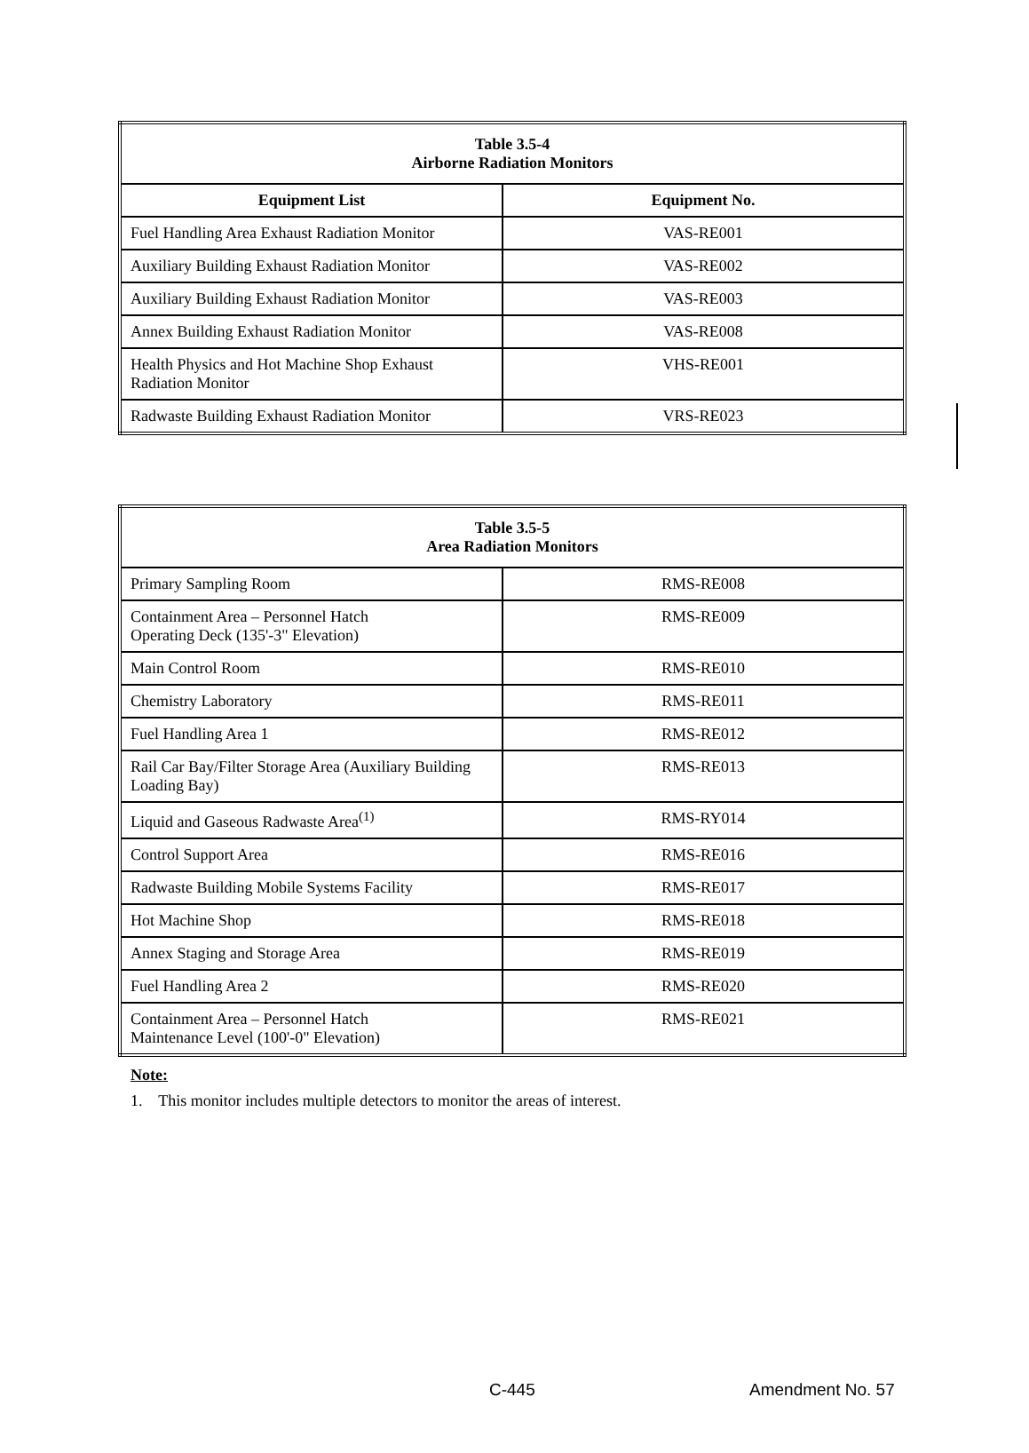| Table 3.5-4 Airborne Radiation Monitors | |
| --- | --- |
| Equipment List | Equipment No. |
| Fuel Handling Area Exhaust Radiation Monitor | VAS-RE001 |
| Auxiliary Building Exhaust Radiation Monitor | VAS-RE002 |
| Auxiliary Building Exhaust Radiation Monitor | VAS-RE003 |
| Annex Building Exhaust Radiation Monitor | VAS-RE008 |
| Health Physics and Hot Machine Shop Exhaust Radiation Monitor | VHS-RE001 |
| Radwaste Building Exhaust Radiation Monitor | VRS-RE023 |
| Table 3.5-5 Area Radiation Monitors | |
| --- | --- |
| Primary Sampling Room | RMS-RE008 |
| Containment Area – Personnel Hatch Operating Deck (135'-3" Elevation) | RMS-RE009 |
| Main Control Room | RMS-RE010 |
| Chemistry Laboratory | RMS-RE011 |
| Fuel Handling Area 1 | RMS-RE012 |
| Rail Car Bay/Filter Storage Area (Auxiliary Building Loading Bay) | RMS-RE013 |
| Liquid and Gaseous Radwaste Area<sup>(1)</sup> | RMS-RY014 |
| Control Support Area | RMS-RE016 |
| Radwaste Building Mobile Systems Facility | RMS-RE017 |
| Hot Machine Shop | RMS-RE018 |
| Annex Staging and Storage Area | RMS-RE019 |
| Fuel Handling Area 2 | RMS-RE020 |
| Containment Area – Personnel Hatch Maintenance Level (100'-0" Elevation) | RMS-RE021 |
Note:
1. This monitor includes multiple detectors to monitor the areas of interest.
C-445 Amendment No. 57